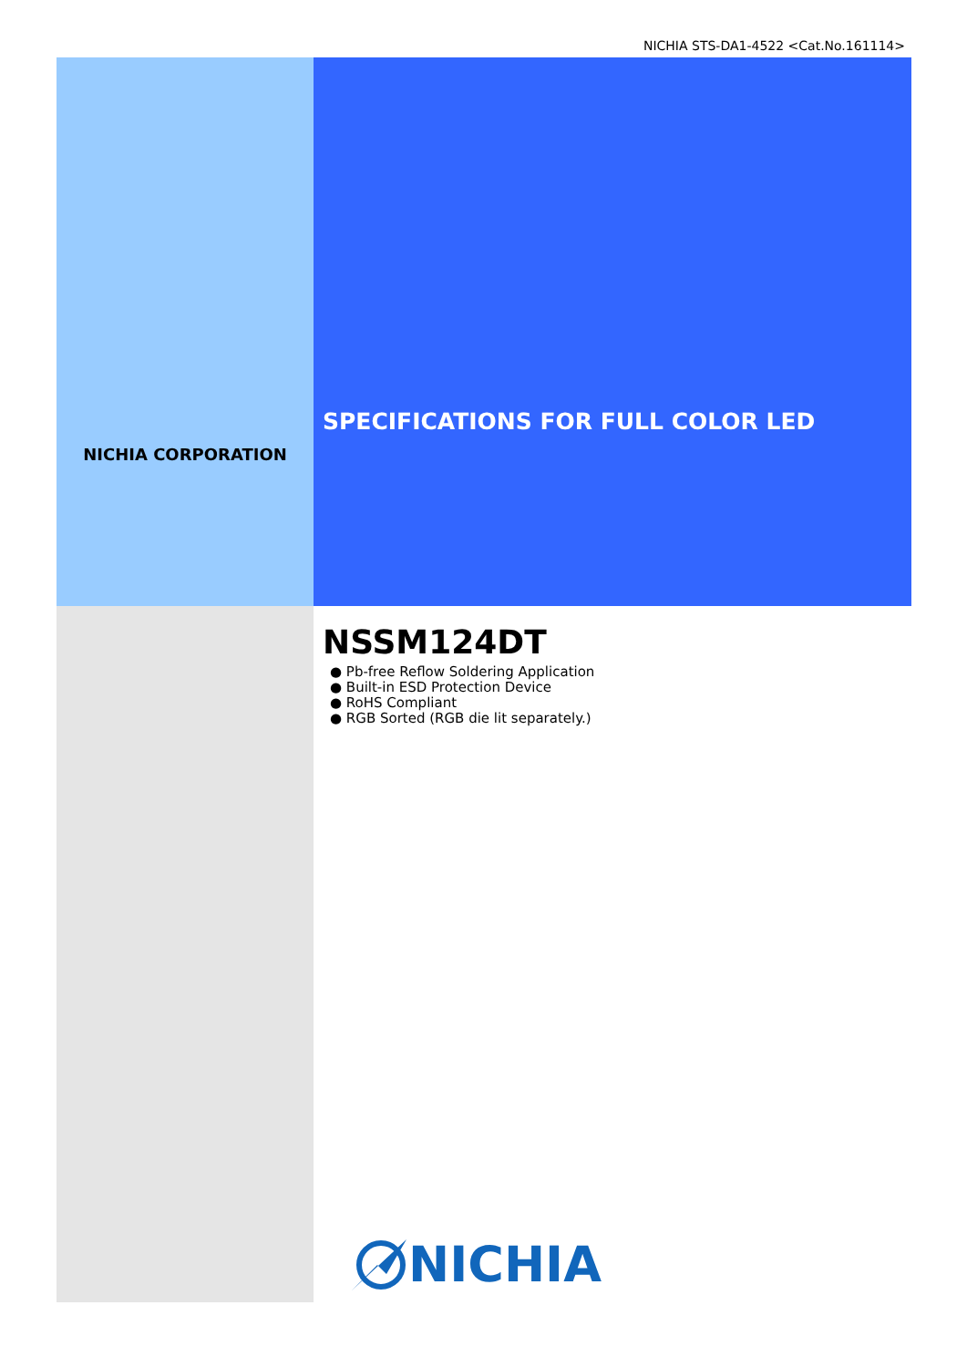NICHIA STS-DA1-4522 <Cat.No.161114>
NICHIA CORPORATION
SPECIFICATIONS FOR FULL COLOR LED
NSSM124DT
● Pb-free Reflow Soldering Application
● Built-in ESD Protection Device
● RoHS Compliant
● RGB Sorted (RGB die lit separately.)
NICHIA